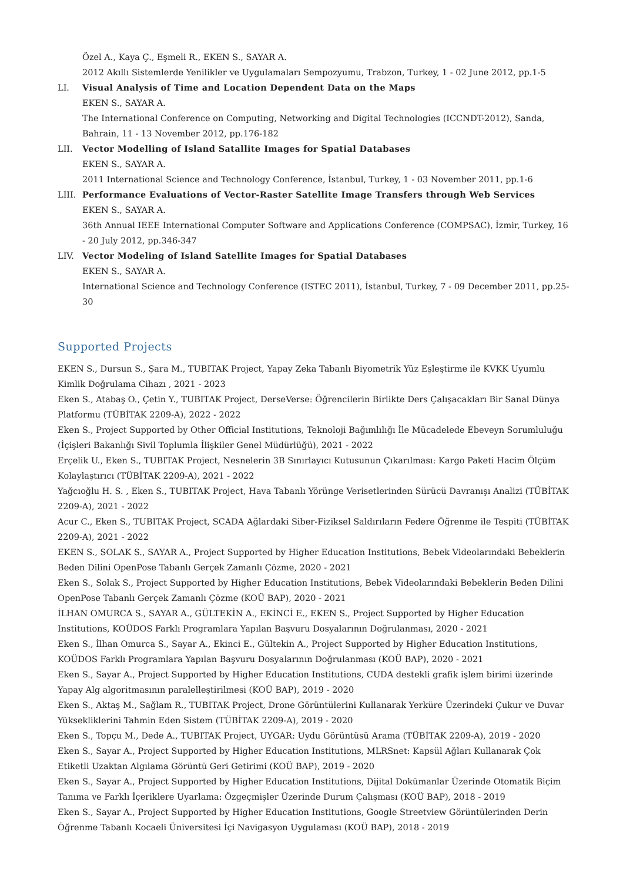Özel A., Kaya Ç., Eşmeli R., EKEN S., SAYAR A.
2012 Akıllı Sistemlerde Yenilikler ve Uygulamaları Sempozyumu, Trabzon, Turkey, 1 - 02 June 2012, pp.1-5
LI. Visual Analysis of Time and Location Dependent Data on the Maps
EKEN S., SAYAR A.
The International Conference on Computing, Networking and Digital Technologies (ICCNDT-2012), Sanda, Bahrain, 11 - 13 November 2012, pp.176-182
LII. Vector Modelling of Island Satallite Images for Spatial Databases
EKEN S., SAYAR A.
2011 International Science and Technology Conference, İstanbul, Turkey, 1 - 03 November 2011, pp.1-6
LIII.
Performance Evaluations of Vector-Raster Satellite Image Transfers through Web Services
EKEN S., SAYAR A.
36th Annual IEEE International Computer Software and Applications Conference (COMPSAC), İzmir, Turkey, 16 - 20 July 2012, pp.346-347
LIV. Vector Modeling of Island Satellite Images for Spatial Databases
EKEN S., SAYAR A.
International Science and Technology Conference (ISTEC 2011), İstanbul, Turkey, 7 - 09 December 2011, pp.25-30
Supported Projects
EKEN S., Dursun S., Şara M., TUBITAK Project, Yapay Zeka Tabanlı Biyometrik Yüz Eşleştirme ile KVKK Uyumlu Kimlik Doğrulama Cihazı , 2021 - 2023
Eken S., Atabaş O., Çetin Y., TUBITAK Project, DerseVerse: Öğrencilerin Birlikte Ders Çalışacakları Bir Sanal Dünya Platformu (TÜBİTAK 2209-A), 2022 - 2022
Eken S., Project Supported by Other Official Institutions, Teknoloji Bağımlılığı İle Mücadelede Ebeveyn Sorumluluğu (İçişleri Bakanlığı Sivil Toplumla İlişkiler Genel Müdürlüğü), 2021 - 2022
Erçelik U., Eken S., TUBITAK Project, Nesnelerin 3B Sınırlayıcı Kutusunun Çıkarılması: Kargo Paketi Hacim Ölçüm Kolaylaştırıcı (TÜBİTAK 2209-A), 2021 - 2022
Yağcıoğlu H. S. , Eken S., TUBITAK Project, Hava Tabanlı Yörünge Verisetlerinden Sürücü Davranışı Analizi (TÜBİTAK 2209-A), 2021 - 2022
Acur C., Eken S., TUBITAK Project, SCADA Ağlardaki Siber-Fiziksel Saldırıların Federe Öğrenme ile Tespiti (TÜBİTAK 2209-A), 2021 - 2022
EKEN S., SOLAK S., SAYAR A., Project Supported by Higher Education Institutions, Bebek Videolarındaki Bebeklerin Beden Dilini OpenPose Tabanlı Gerçek Zamanlı Çözme, 2020 - 2021
Eken S., Solak S., Project Supported by Higher Education Institutions, Bebek Videolarındaki Bebeklerin Beden Dilini OpenPose Tabanlı Gerçek Zamanlı Çözme (KOÜ BAP), 2020 - 2021
İLHAN OMURCA S., SAYAR A., GÜLTEKİN A., EKİNCİ E., EKEN S., Project Supported by Higher Education Institutions, KOÜDOS Farklı Programlara Yapılan Başvuru Dosyalarının Doğrulanması, 2020 - 2021
Eken S., İlhan Omurca S., Sayar A., Ekinci E., Gültekin A., Project Supported by Higher Education Institutions, KOÜDOS Farklı Programlara Yapılan Başvuru Dosyalarının Doğrulanması (KOÜ BAP), 2020 - 2021
Eken S., Sayar A., Project Supported by Higher Education Institutions, CUDA destekli grafik işlem birimi üzerinde Yapay Alg algoritmasının paralelleştirilmesi (KOÜ BAP), 2019 - 2020
Eken S., Aktaş M., Sağlam R., TUBITAK Project, Drone Görüntülerini Kullanarak Yerküre Üzerindeki Çukur ve Duvar Yüksekliklerini Tahmin Eden Sistem (TÜBİTAK 2209-A), 2019 - 2020
Eken S., Topçu M., Dede A., TUBITAK Project, UYGAR: Uydu Görüntüsü Arama (TÜBİTAK 2209-A), 2019 - 2020
Eken S., Sayar A., Project Supported by Higher Education Institutions, MLRSnet: Kapsül Ağları Kullanarak Çok Etiketli Uzaktan Algılama Görüntü Geri Getirimi (KOÜ BAP), 2019 - 2020
Eken S., Sayar A., Project Supported by Higher Education Institutions, Dijital Dokümanlar Üzerinde Otomatik Biçim Tanıma ve Farklı İçeriklere Uyarlama: Özgeçmişler Üzerinde Durum Çalışması (KOÜ BAP), 2018 - 2019
Eken S., Sayar A., Project Supported by Higher Education Institutions, Google Streetview Görüntülerinden Derin Öğrenme Tabanlı Kocaeli Üniversitesi İçi Navigasyon Uygulaması (KOÜ BAP), 2018 - 2019